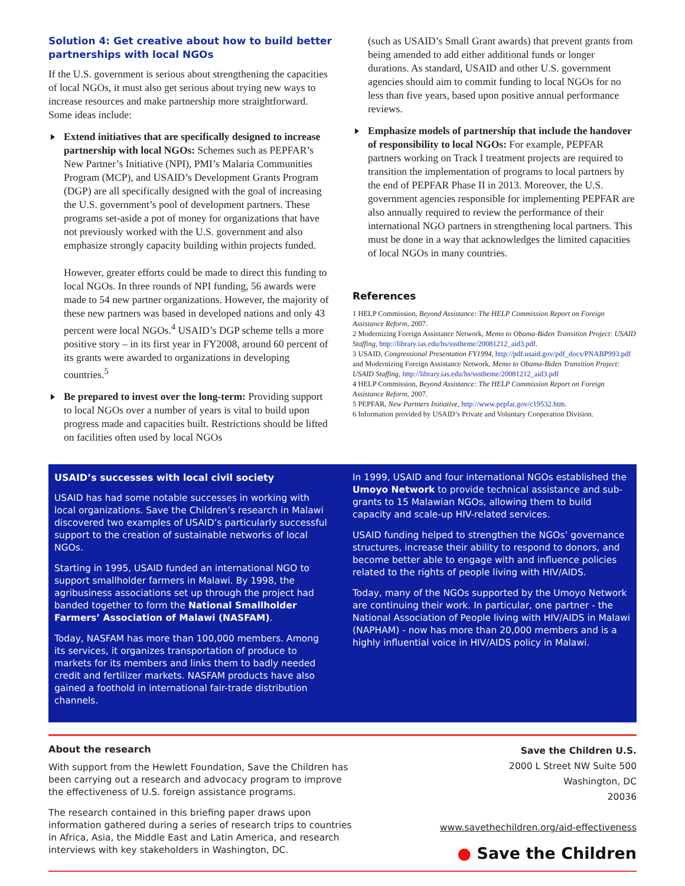Solution 4: Get creative about how to build better partnerships with local NGOs
If the U.S. government is serious about strengthening the capacities of local NGOs, it must also get serious about trying new ways to increase resources and make partnership more straightforward. Some ideas include:
Extend initiatives that are specifically designed to increase partnership with local NGOs: Schemes such as PEPFAR’s New Partner’s Initiative (NPI), PMI’s Malaria Communities Program (MCP), and USAID’s Development Grants Program (DGP) are all specifically designed with the goal of increasing the U.S. government’s pool of development partners. These programs set-aside a pot of money for organizations that have not previously worked with the U.S. government and also emphasize strongly capacity building within projects funded.
However, greater efforts could be made to direct this funding to local NGOs. In three rounds of NPI funding, 56 awards were made to 54 new partner organizations. However, the majority of these new partners was based in developed nations and only 43 percent were local NGOs.<sup>4</sup> USAID’s DGP scheme tells a more positive story – in its first year in FY2008, around 60 percent of its grants were awarded to organizations in developing countries.<sup>5</sup>
Be prepared to invest over the long-term: Providing support to local NGOs over a number of years is vital to build upon progress made and capacities built. Restrictions should be lifted on facilities often used by local NGOs
(such as USAID’s Small Grant awards) that prevent grants from being amended to add either additional funds or longer durations. As standard, USAID and other U.S. government agencies should aim to commit funding to local NGOs for no less than five years, based upon positive annual performance reviews.
Emphasize models of partnership that include the handover of responsibility to local NGOs: For example, PEPFAR partners working on Track I treatment projects are required to transition the implementation of programs to local partners by the end of PEPFAR Phase II in 2013. Moreover, the U.S. government agencies responsible for implementing PEPFAR are also annually required to review the performance of their international NGO partners in strengthening local partners. This must be done in a way that acknowledges the limited capacities of local NGOs in many countries.
References
1 HELP Commission, Beyond Assistance: The HELP Commission Report on Foreign Assistance Reform, 2007.
2 Modernizing Foreign Assistance Network, Memo to Obama-Biden Transition Project: USAID Staffing, http://library.ias.edu/hs/ssstheme/20081212_aid3.pdf.
3 USAID, Congressional Presentation FY1994, http://pdf.usaid.gov/pdf_docs/PNABP993.pdf and Modernizing Foreign Assistance Network, Memo to Obama-Biden Transition Project: USAID Staffing, http://library.ias.edu/hs/ssstheme/20081212_aid3.pdf
4 HELP Commission, Beyond Assistance: The HELP Commission Report on Foreign Assistance Reform, 2007.
5 PEPFAR, New Partners Initiative, http://www.pepfar.gov/c19532.htm.
6 Information provided by USAID’s Private and Voluntary Cooperation Division.
USAID’s successes with local civil society
USAID has had some notable successes in working with local organizations. Save the Children’s research in Malawi discovered two examples of USAID’s particularly successful support to the creation of sustainable networks of local NGOs.
Starting in 1995, USAID funded an international NGO to support smallholder farmers in Malawi. By 1998, the agribusiness associations set up through the project had banded together to form the National Smallholder Farmers’ Association of Malawi (NASFAM).
Today, NASFAM has more than 100,000 members. Among its services, it organizes transportation of produce to markets for its members and links them to badly needed credit and fertilizer markets. NASFAM products have also gained a foothold in international fair-trade distribution channels.
In 1999, USAID and four international NGOs established the Umoyo Network to provide technical assistance and sub-grants to 15 Malawian NGOs, allowing them to build capacity and scale-up HIV-related services.
USAID funding helped to strengthen the NGOs’ governance structures, increase their ability to respond to donors, and become better able to engage with and influence policies related to the rights of people living with HIV/AIDS.
Today, many of the NGOs supported by the Umoyo Network are continuing their work. In particular, one partner - the National Association of People living with HIV/AIDS in Malawi (NAPHAM) - now has more than 20,000 members and is a highly influential voice in HIV/AIDS policy in Malawi.
About the research
With support from the Hewlett Foundation, Save the Children has been carrying out a research and advocacy program to improve the effectiveness of U.S. foreign assistance programs.
The research contained in this briefing paper draws upon information gathered during a series of research trips to countries in Africa, Asia, the Middle East and Latin America, and research interviews with key stakeholders in Washington, DC.
Save the Children U.S.
2000 L Street NW Suite 500
Washington, DC
20036
www.savethechildren.org/aid-effectiveness
● Save the Children